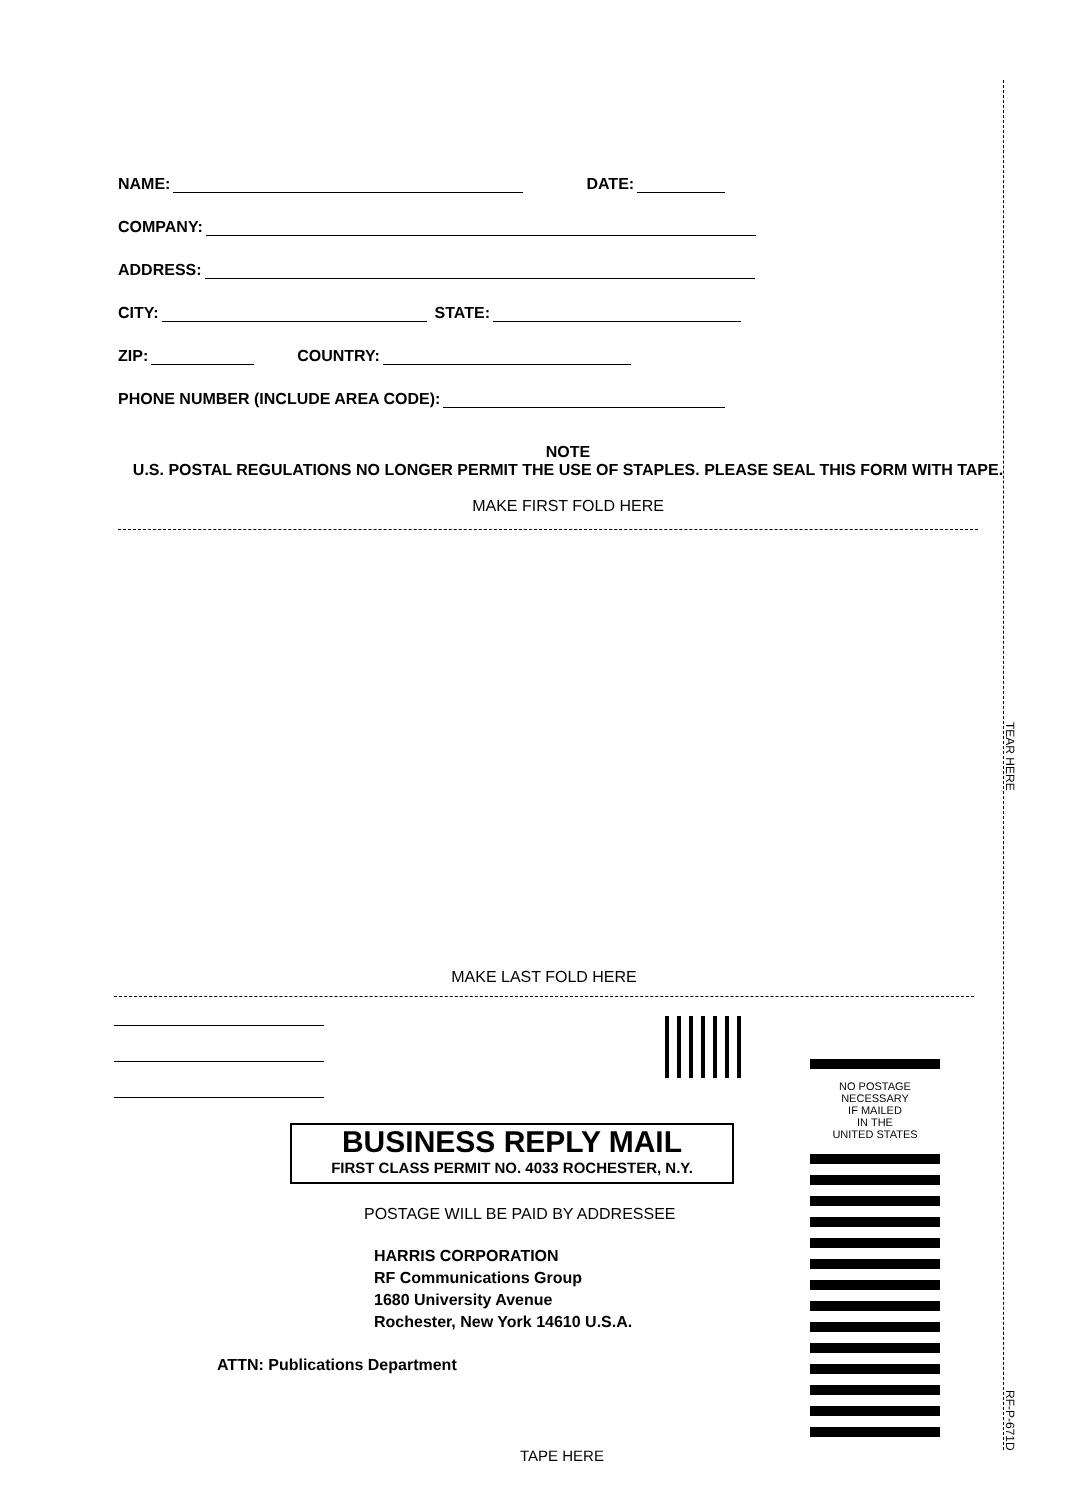TEAR HERE
RF-P-671D
NAME: DATE:
COMPANY:
ADDRESS:
CITY: STATE:
ZIP: COUNTRY:
PHONE NUMBER (INCLUDE AREA CODE):
NOTE
U.S. POSTAL REGULATIONS NO LONGER PERMIT THE USE OF STAPLES. PLEASE SEAL THIS FORM WITH TAPE.
MAKE FIRST FOLD HERE
MAKE LAST FOLD HERE
NO POSTAGE
NECESSARY
IF MAILED
IN THE
UNITED STATES
BUSINESS REPLY MAIL
FIRST CLASS PERMIT NO. 4033 ROCHESTER, N.Y.
POSTAGE WILL BE PAID BY ADDRESSEE
HARRIS CORPORATION
RF Communications Group
1680 University Avenue
Rochester, New York 14610 U.S.A.
ATTN: Publications Department
TAPE HERE